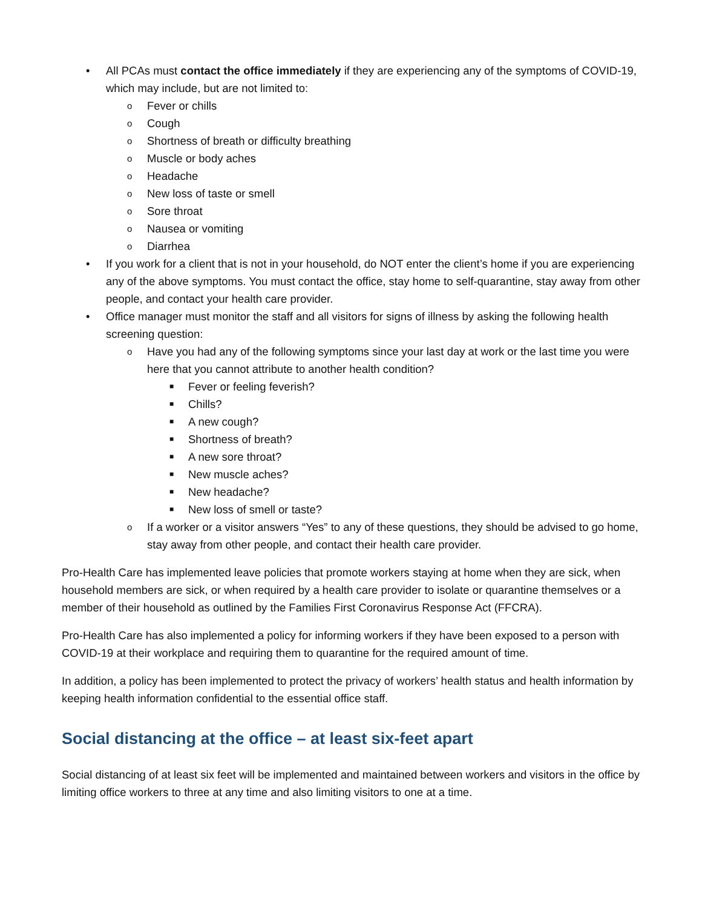• All PCAs must contact the office immediately if they are experiencing any of the symptoms of COVID-19, which may include, but are not limited to:
o Fever or chills
o Cough
o Shortness of breath or difficulty breathing
o Muscle or body aches
o Headache
o New loss of taste or smell
o Sore throat
o Nausea or vomiting
o Diarrhea
• If you work for a client that is not in your household, do NOT enter the client’s home if you are experiencing any of the above symptoms. You must contact the office, stay home to self-quarantine, stay away from other people, and contact your health care provider.
• Office manager must monitor the staff and all visitors for signs of illness by asking the following health screening question:
o Have you had any of the following symptoms since your last day at work or the last time you were here that you cannot attribute to another health condition?
■ Fever or feeling feverish?
■ Chills?
■ A new cough?
■ Shortness of breath?
■ A new sore throat?
■ New muscle aches?
■ New headache?
■ New loss of smell or taste?
o If a worker or a visitor answers “Yes” to any of these questions, they should be advised to go home, stay away from other people, and contact their health care provider.
Pro-Health Care has implemented leave policies that promote workers staying at home when they are sick, when household members are sick, or when required by a health care provider to isolate or quarantine themselves or a member of their household as outlined by the Families First Coronavirus Response Act (FFCRA).
Pro-Health Care has also implemented a policy for informing workers if they have been exposed to a person with COVID-19 at their workplace and requiring them to quarantine for the required amount of time.
In addition, a policy has been implemented to protect the privacy of workers’ health status and health information by keeping health information confidential to the essential office staff.
Social distancing at the office – at least six-feet apart
Social distancing of at least six feet will be implemented and maintained between workers and visitors in the office by limiting office workers to three at any time and also limiting visitors to one at a time.